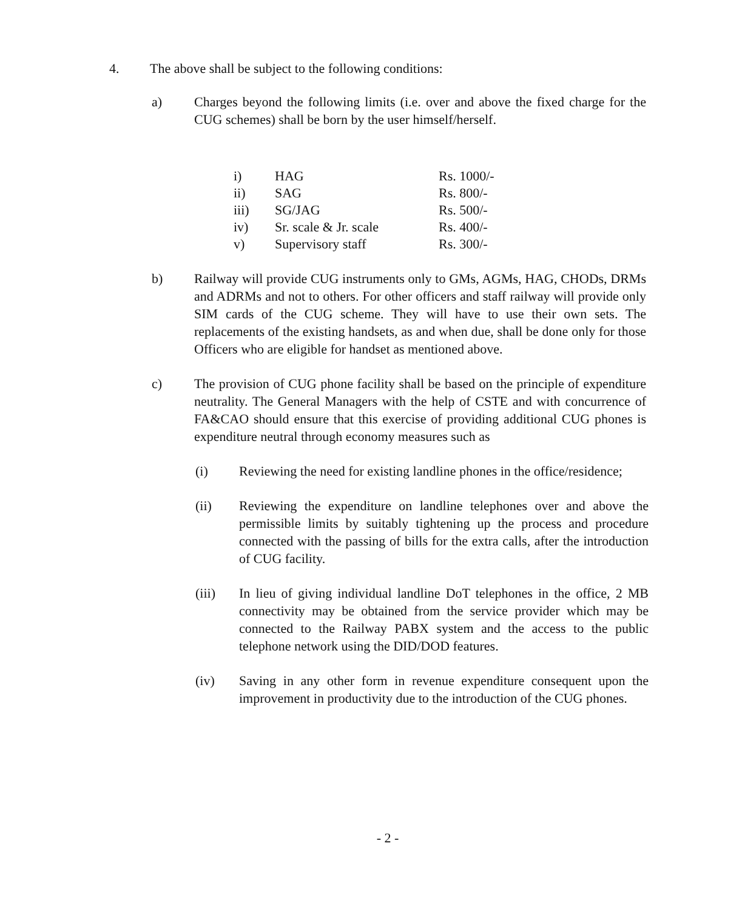4. The above shall be subject to the following conditions:
a) Charges beyond the following limits (i.e. over and above the fixed charge for the CUG schemes) shall be born by the user himself/herself.
| i) | HAG | Rs. 1000/- |
| ii) | SAG | Rs. 800/- |
| iii) | SG/JAG | Rs. 500/- |
| iv) | Sr. scale & Jr. scale | Rs. 400/- |
| v) | Supervisory staff | Rs. 300/- |
b) Railway will provide CUG instruments only to GMs, AGMs, HAG, CHODs, DRMs and ADRMs and not to others. For other officers and staff railway will provide only SIM cards of the CUG scheme. They will have to use their own sets. The replacements of the existing handsets, as and when due, shall be done only for those Officers who are eligible for handset as mentioned above.
c) The provision of CUG phone facility shall be based on the principle of expenditure neutrality. The General Managers with the help of CSTE and with concurrence of FA&CAO should ensure that this exercise of providing additional CUG phones is expenditure neutral through economy measures such as
(i) Reviewing the need for existing landline phones in the office/residence;
(ii) Reviewing the expenditure on landline telephones over and above the permissible limits by suitably tightening up the process and procedure connected with the passing of bills for the extra calls, after the introduction of CUG facility.
(iii) In lieu of giving individual landline DoT telephones in the office, 2 MB connectivity may be obtained from the service provider which may be connected to the Railway PABX system and the access to the public telephone network using the DID/DOD features.
(iv) Saving in any other form in revenue expenditure consequent upon the improvement in productivity due to the introduction of the CUG phones.
- 2 -